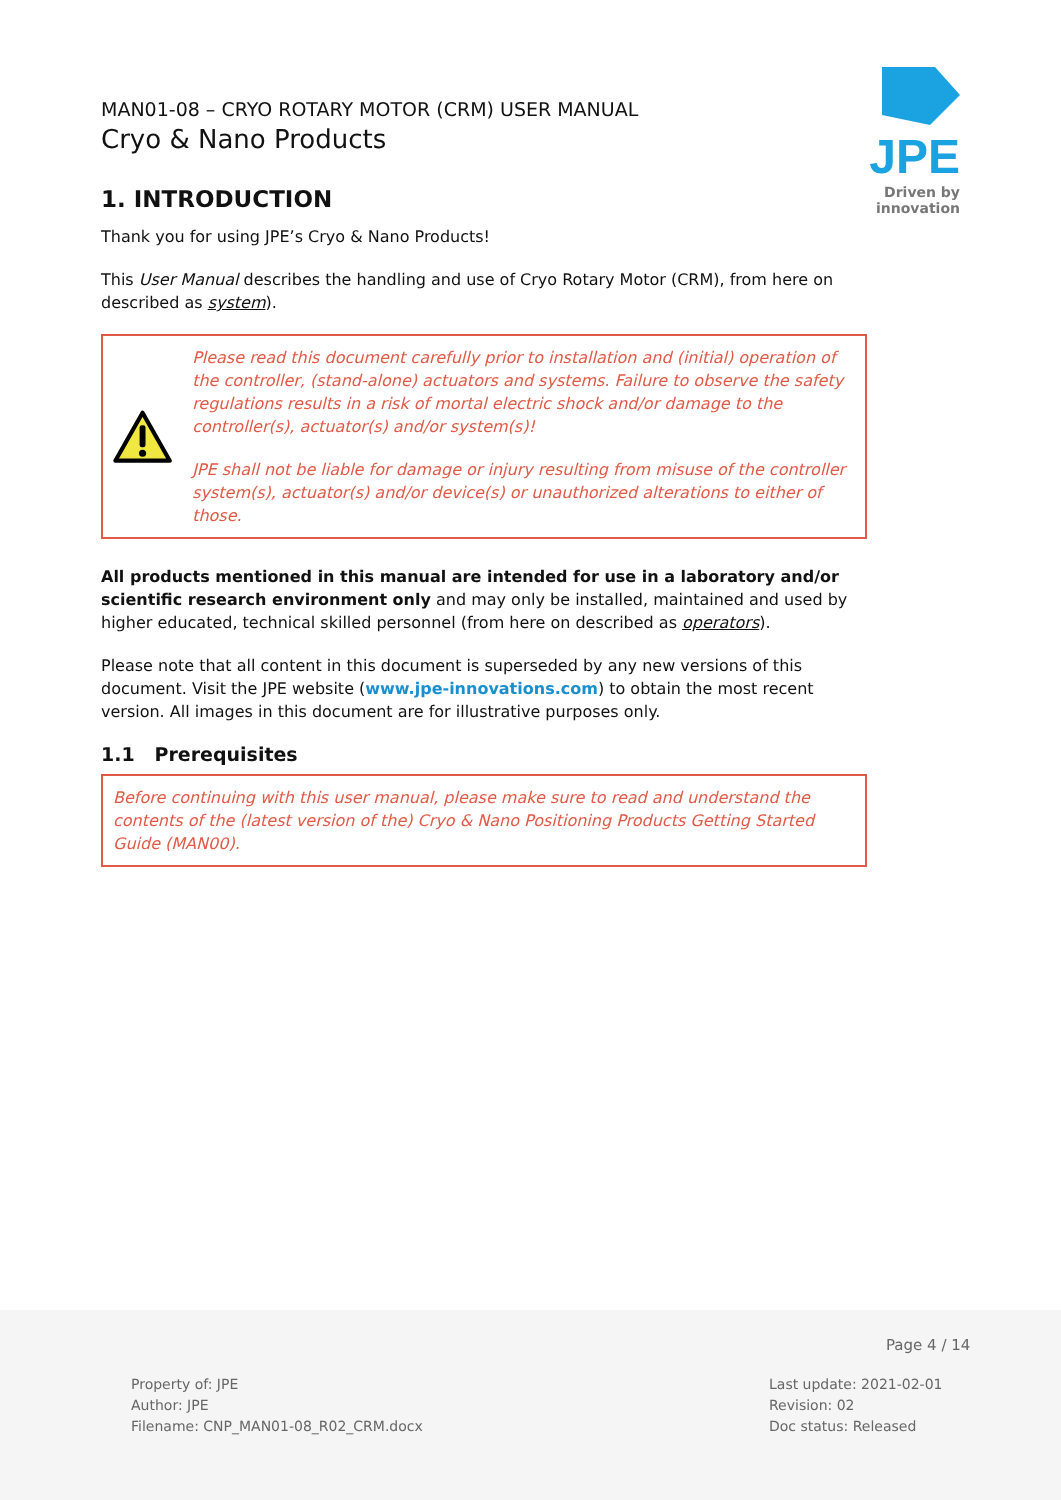MAN01-08 – CRYO ROTARY MOTOR (CRM) USER MANUAL
Cryo & Nano Products
JPE
Driven by innovation
1. INTRODUCTION
Thank you for using JPE’s Cryo & Nano Products!
This User Manual describes the handling and use of Cryo Rotary Motor (CRM), from here on described as system).
Please read this document carefully prior to installation and (initial) operation of the controller, (stand-alone) actuators and systems. Failure to observe the safety regulations results in a risk of mortal electric shock and/or damage to the controller(s), actuator(s) and/or system(s)!
JPE shall not be liable for damage or injury resulting from misuse of the controller system(s), actuator(s) and/or device(s) or unauthorized alterations to either of those.
All products mentioned in this manual are intended for use in a laboratory and/or scientific research environment only and may only be installed, maintained and used by higher educated, technical skilled personnel (from here on described as operators).
Please note that all content in this document is superseded by any new versions of this document. Visit the JPE website (www.jpe-innovations.com) to obtain the most recent version. All images in this document are for illustrative purposes only.
1.1 Prerequisites
Before continuing with this user manual, please make sure to read and understand the contents of the (latest version of the) Cryo & Nano Positioning Products Getting Started Guide (MAN00).
Page 4 / 14
Property of: JPE
Author: JPE
Filename: CNP_MAN01-08_R02_CRM.docx
Last update: 2021-02-01
Revision: 02
Doc status: Released